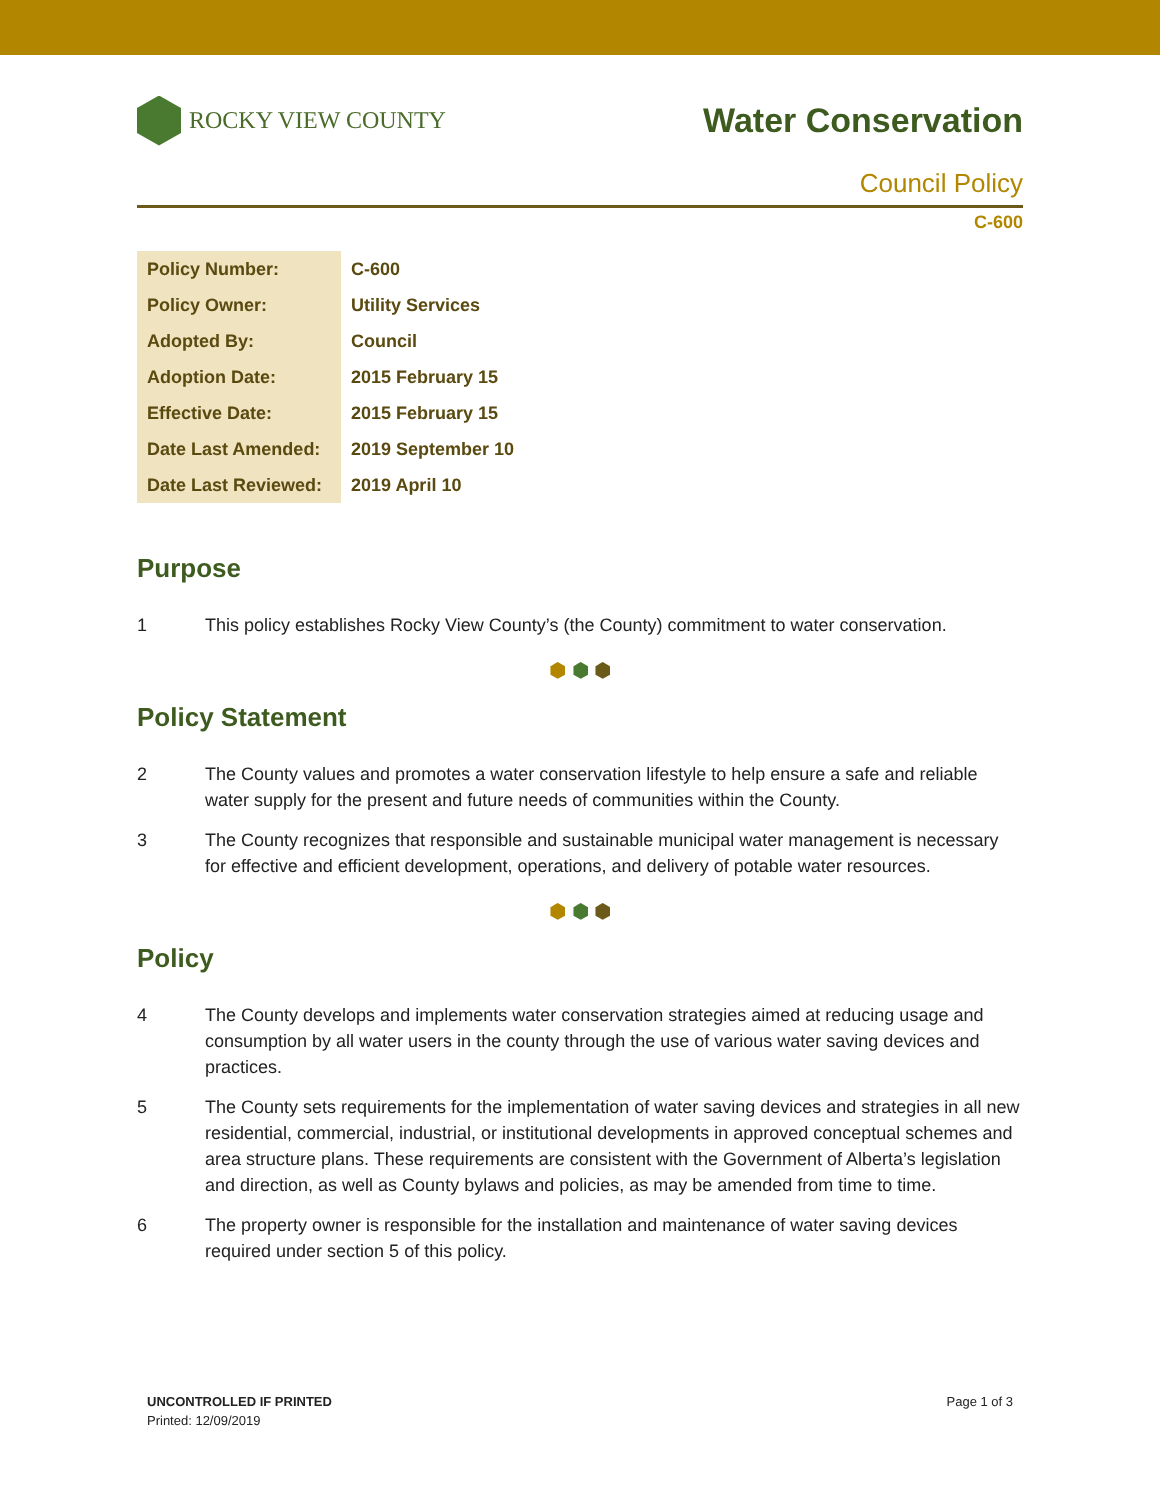ROCKY VIEW COUNTY
Water Conservation
Council Policy
C-600
| Policy Number: | C-600 |
| Policy Owner: | Utility Services |
| Adopted By: | Council |
| Adoption Date: | 2015 February 15 |
| Effective Date: | 2015 February 15 |
| Date Last Amended: | 2019 September 10 |
| Date Last Reviewed: | 2019 April 10 |
Purpose
1 This policy establishes Rocky View County’s (the County) commitment to water conservation.
⬢ ⬢ ⬢
Policy Statement
2 The County values and promotes a water conservation lifestyle to help ensure a safe and reliable water supply for the present and future needs of communities within the County.
3 The County recognizes that responsible and sustainable municipal water management is necessary for effective and efficient development, operations, and delivery of potable water resources.
⬢ ⬢ ⬢
Policy
4 The County develops and implements water conservation strategies aimed at reducing usage and consumption by all water users in the county through the use of various water saving devices and practices.
5 The County sets requirements for the implementation of water saving devices and strategies in all new residential, commercial, industrial, or institutional developments in approved conceptual schemes and area structure plans. These requirements are consistent with the Government of Alberta’s legislation and direction, as well as County bylaws and policies, as may be amended from time to time.
6 The property owner is responsible for the installation and maintenance of water saving devices required under section 5 of this policy.
UNCONTROLLED IF PRINTED
Printed: 12/09/2019
Page 1 of 3